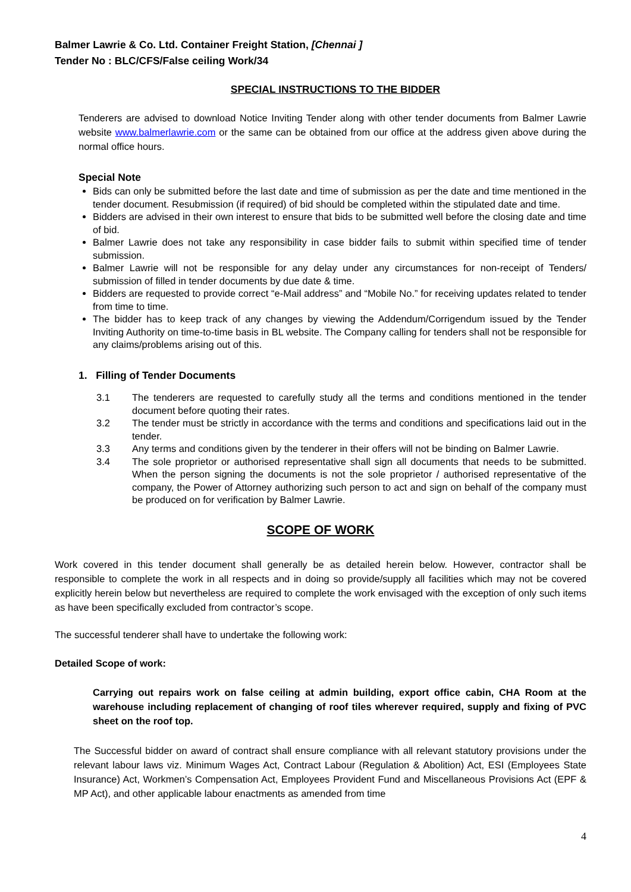Balmer Lawrie & Co. Ltd. Container Freight Station, [Chennai ]
Tender No : BLC/CFS/False ceiling Work/34
SPECIAL INSTRUCTIONS TO THE BIDDER
Tenderers are advised to download Notice Inviting Tender along with other tender documents from Balmer Lawrie website www.balmerlawrie.com or the same can be obtained from our office at the address given above during the normal office hours.
Special Note
Bids can only be submitted before the last date and time of submission as per the date and time mentioned in the tender document. Resubmission (if required) of bid should be completed within the stipulated date and time.
Bidders are advised in their own interest to ensure that bids to be submitted well before the closing date and time of bid.
Balmer Lawrie does not take any responsibility in case bidder fails to submit within specified time of tender submission.
Balmer Lawrie will not be responsible for any delay under any circumstances for non-receipt of Tenders/ submission of filled in tender documents by due date & time.
Bidders are requested to provide correct “e-Mail address” and “Mobile No.” for receiving updates related to tender from time to time.
The bidder has to keep track of any changes by viewing the Addendum/Corrigendum issued by the Tender Inviting Authority on time-to-time basis in BL website. The Company calling for tenders shall not be responsible for any claims/problems arising out of this.
1. Filling of Tender Documents
3.1 The tenderers are requested to carefully study all the terms and conditions mentioned in the tender document before quoting their rates.
3.2 The tender must be strictly in accordance with the terms and conditions and specifications laid out in the tender.
3.3 Any terms and conditions given by the tenderer in their offers will not be binding on Balmer Lawrie.
3.4 The sole proprietor or authorised representative shall sign all documents that needs to be submitted. When the person signing the documents is not the sole proprietor / authorised representative of the company, the Power of Attorney authorizing such person to act and sign on behalf of the company must be produced on for verification by Balmer Lawrie.
SCOPE OF WORK
Work covered in this tender document shall generally be as detailed herein below. However, contractor shall be responsible to complete the work in all respects and in doing so provide/supply all facilities which may not be covered explicitly herein below but nevertheless are required to complete the work envisaged with the exception of only such items as have been specifically excluded from contractor’s scope.
The successful tenderer shall have to undertake the following work:
Detailed Scope of work:
Carrying out repairs work on false ceiling at admin building, export office cabin, CHA Room at the warehouse including replacement of changing of roof tiles wherever required, supply and fixing of PVC sheet on the roof top.
The Successful bidder on award of contract shall ensure compliance with all relevant statutory provisions under the relevant labour laws viz. Minimum Wages Act, Contract Labour (Regulation & Abolition) Act, ESI (Employees State Insurance) Act, Workmen’s Compensation Act, Employees Provident Fund and Miscellaneous Provisions Act (EPF & MP Act), and other applicable labour enactments as amended from time
4